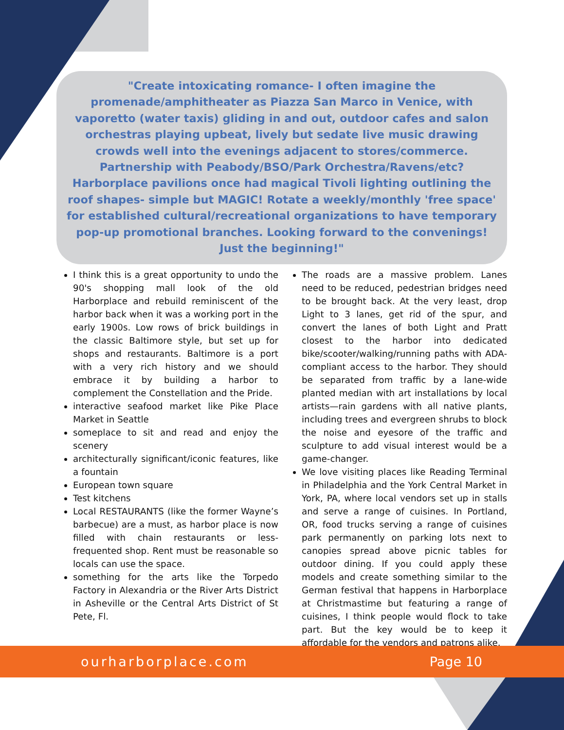"Create intoxicating romance- I often imagine the promenade/amphitheater as Piazza San Marco in Venice, with vaporetto (water taxis) gliding in and out, outdoor cafes and salon orchestras playing upbeat, lively but sedate live music drawing crowds well into the evenings adjacent to stores/commerce. Partnership with Peabody/BSO/Park Orchestra/Ravens/etc? Harborplace pavilions once had magical Tivoli lighting outlining the roof shapes- simple but MAGIC! Rotate a weekly/monthly 'free space' for established cultural/recreational organizations to have temporary pop-up promotional branches. Looking forward to the convenings! Just the beginning!"
I think this is a great opportunity to undo the 90's shopping mall look of the old Harborplace and rebuild reminiscent of the harbor back when it was a working port in the early 1900s. Low rows of brick buildings in the classic Baltimore style, but set up for shops and restaurants. Baltimore is a port with a very rich history and we should embrace it by building a harbor to complement the Constellation and the Pride.
interactive seafood market like Pike Place Market in Seattle
someplace to sit and read and enjoy the scenery
architecturally significant/iconic features, like a fountain
European town square
Test kitchens
Local RESTAURANTS (like the former Wayne’s barbecue) are a must, as harbor place is now filled with chain restaurants or less-frequented shop. Rent must be reasonable so locals can use the space.
something for the arts like the Torpedo Factory in Alexandria or the River Arts District in Asheville or the Central Arts District of St Pete, Fl.
The roads are a massive problem. Lanes need to be reduced, pedestrian bridges need to be brought back. At the very least, drop Light to 3 lanes, get rid of the spur, and convert the lanes of both Light and Pratt closest to the harbor into dedicated bike/scooter/walking/running paths with ADA-compliant access to the harbor. They should be separated from traffic by a lane-wide planted median with art installations by local artists—rain gardens with all native plants, including trees and evergreen shrubs to block the noise and eyesore of the traffic and sculpture to add visual interest would be a game-changer.
We love visiting places like Reading Terminal in Philadelphia and the York Central Market in York, PA, where local vendors set up in stalls and serve a range of cuisines. In Portland, OR, food trucks serving a range of cuisines park permanently on parking lots next to canopies spread above picnic tables for outdoor dining. If you could apply these models and create something similar to the German festival that happens in Harborplace at Christmastime but featuring a range of cuisines, I think people would flock to take part. But the key would be to keep it affordable for the vendors and patrons alike.
ourharborplace.com Page 10